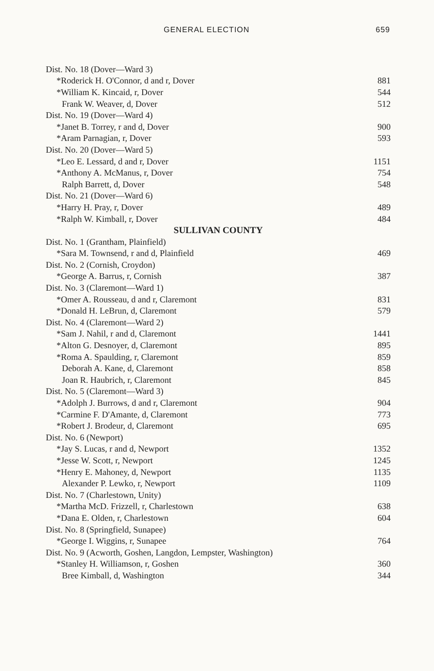GENERAL ELECTION 659
| Dist. No. 18 (Dover—Ward 3) | |
| *Roderick H. O'Connor, d and r, Dover | 881 |
| *William K. Kincaid, r, Dover | 544 |
| Frank W. Weaver, d, Dover | 512 |
| Dist. No. 19 (Dover—Ward 4) | |
| *Janet B. Torrey, r and d, Dover | 900 |
| *Aram Parnagian, r, Dover | 593 |
| Dist. No. 20 (Dover—Ward 5) | |
| *Leo E. Lessard, d and r, Dover | 1151 |
| *Anthony A. McManus, r, Dover | 754 |
| Ralph Barrett, d, Dover | 548 |
| Dist. No. 21 (Dover—Ward 6) | |
| *Harry H. Pray, r, Dover | 489 |
| *Ralph W. Kimball, r, Dover | 484 |
| SULLIVAN COUNTY | |
| Dist. No. 1 (Grantham, Plainfield) | |
| *Sara M. Townsend, r and d, Plainfield | 469 |
| Dist. No. 2 (Cornish, Croydon) | |
| *George A. Barrus, r, Cornish | 387 |
| Dist. No. 3 (Claremont—Ward 1) | |
| *Omer A. Rousseau, d and r, Claremont | 831 |
| *Donald H. LeBrun, d, Claremont | 579 |
| Dist. No. 4 (Claremont—Ward 2) | |
| *Sam J. Nahil, r and d, Claremont | 1441 |
| *Alton G. Desnoyer, d, Claremont | 895 |
| *Roma A. Spaulding, r, Claremont | 859 |
| Deborah A. Kane, d, Claremont | 858 |
| Joan R. Haubrich, r, Claremont | 845 |
| Dist. No. 5 (Claremont—Ward 3) | |
| *Adolph J. Burrows, d and r, Claremont | 904 |
| *Carmine F. D'Amante, d, Claremont | 773 |
| *Robert J. Brodeur, d, Claremont | 695 |
| Dist. No. 6 (Newport) | |
| *Jay S. Lucas, r and d, Newport | 1352 |
| *Jesse W. Scott, r, Newport | 1245 |
| *Henry E. Mahoney, d, Newport | 1135 |
| Alexander P. Lewko, r, Newport | 1109 |
| Dist. No. 7 (Charlestown, Unity) | |
| *Martha McD. Frizzell, r, Charlestown | 638 |
| *Dana E. Olden, r, Charlestown | 604 |
| Dist. No. 8 (Springfield, Sunapee) | |
| *George I. Wiggins, r, Sunapee | 764 |
| Dist. No. 9 (Acworth, Goshen, Langdon, Lempster, Washington) | |
| *Stanley H. Williamson, r, Goshen | 360 |
| Bree Kimball, d, Washington | 344 |